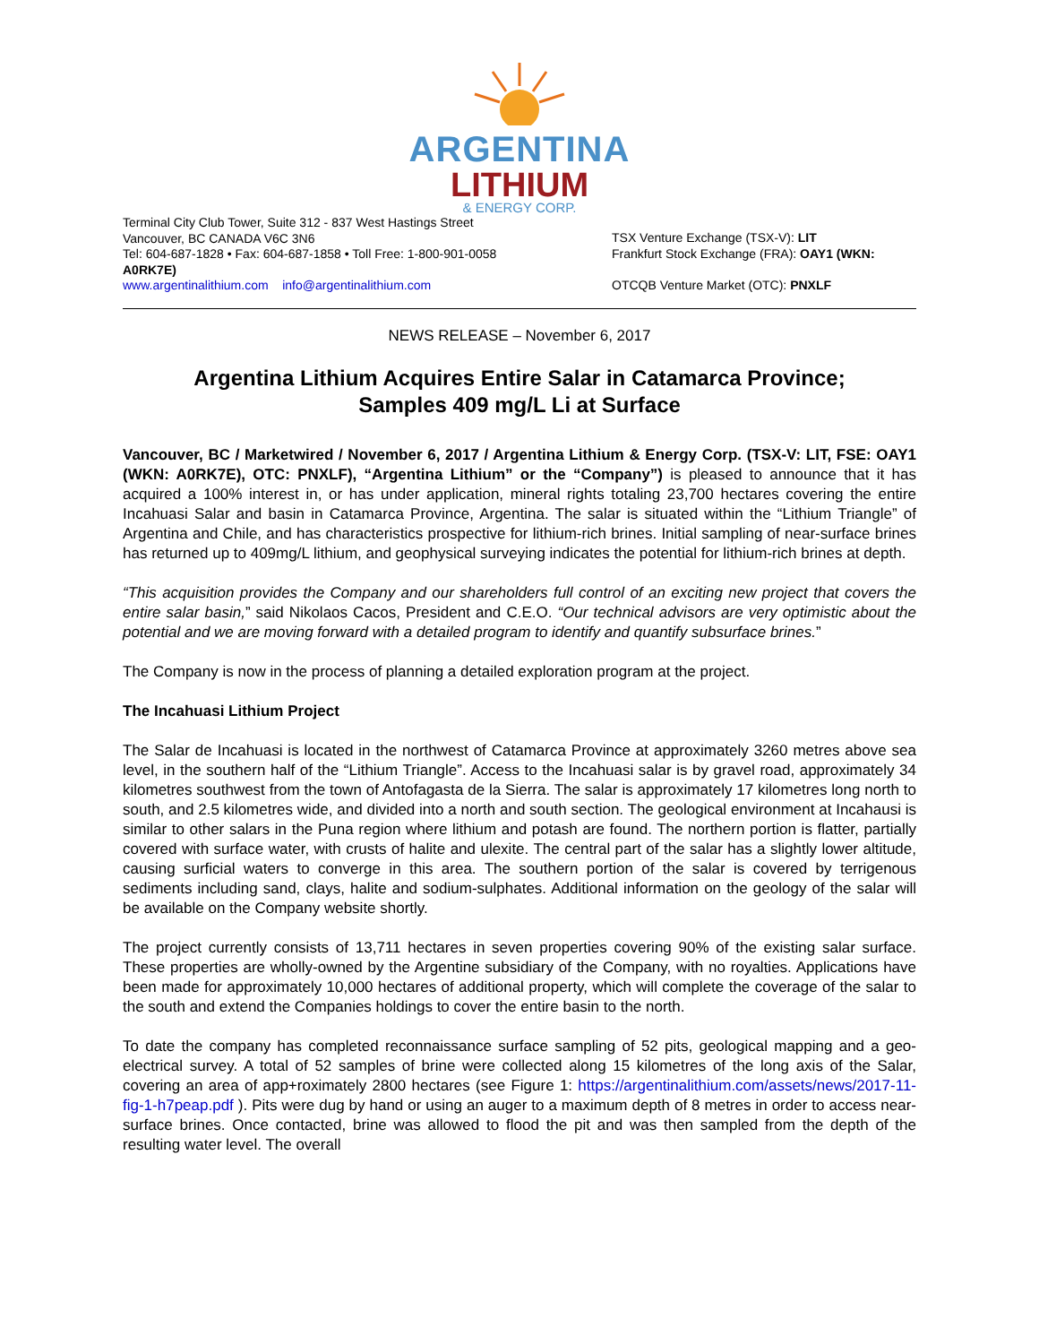ARGENTINA
LITHIUM
& ENERGY CORP.
Terminal City Club Tower, Suite 312 - 837 West Hastings Street
Vancouver, BC CANADA V6C 3N6
Tel: 604-687-1828 • Fax: 604-687-1858 • Toll Free: 1-800-901-0058
A0RK7E)
www.argentinalithium.com info@argentinalithium.com
TSX Venture Exchange (TSX-V): LIT
Frankfurt Stock Exchange (FRA): OAY1 (WKN:
OTCQB Venture Market (OTC): PNXLF
NEWS RELEASE – November 6, 2017
Argentina Lithium Acquires Entire Salar in Catamarca Province;
Samples 409 mg/L Li at Surface
Vancouver, BC / Marketwired / November 6, 2017 / Argentina Lithium & Energy Corp. (TSX-V: LIT, FSE: OAY1 (WKN: A0RK7E), OTC: PNXLF), “Argentina Lithium” or the “Company”) is pleased to announce that it has acquired a 100% interest in, or has under application, mineral rights totaling 23,700 hectares covering the entire Incahuasi Salar and basin in Catamarca Province, Argentina. The salar is situated within the “Lithium Triangle” of Argentina and Chile, and has characteristics prospective for lithium-rich brines. Initial sampling of near-surface brines has returned up to 409mg/L lithium, and geophysical surveying indicates the potential for lithium-rich brines at depth.
“This acquisition provides the Company and our shareholders full control of an exciting new project that covers the entire salar basin,” said Nikolaos Cacos, President and C.E.O. “Our technical advisors are very optimistic about the potential and we are moving forward with a detailed program to identify and quantify subsurface brines.”
The Company is now in the process of planning a detailed exploration program at the project.
The Incahuasi Lithium Project
The Salar de Incahuasi is located in the northwest of Catamarca Province at approximately 3260 metres above sea level, in the southern half of the “Lithium Triangle”. Access to the Incahuasi salar is by gravel road, approximately 34 kilometres southwest from the town of Antofagasta de la Sierra. The salar is approximately 17 kilometres long north to south, and 2.5 kilometres wide, and divided into a north and south section. The geological environment at Incahausi is similar to other salars in the Puna region where lithium and potash are found. The northern portion is flatter, partially covered with surface water, with crusts of halite and ulexite. The central part of the salar has a slightly lower altitude, causing surficial waters to converge in this area. The southern portion of the salar is covered by terrigenous sediments including sand, clays, halite and sodium-sulphates. Additional information on the geology of the salar will be available on the Company website shortly.
The project currently consists of 13,711 hectares in seven properties covering 90% of the existing salar surface. These properties are wholly-owned by the Argentine subsidiary of the Company, with no royalties. Applications have been made for approximately 10,000 hectares of additional property, which will complete the coverage of the salar to the south and extend the Companies holdings to cover the entire basin to the north.
To date the company has completed reconnaissance surface sampling of 52 pits, geological mapping and a geo-electrical survey. A total of 52 samples of brine were collected along 15 kilometres of the long axis of the Salar, covering an area of app+roximately 2800 hectares (see Figure 1: https://argentinalithium.com/assets/news/2017-11-fig-1-h7peap.pdf ). Pits were dug by hand or using an auger to a maximum depth of 8 metres in order to access near-surface brines. Once contacted, brine was allowed to flood the pit and was then sampled from the depth of the resulting water level. The overall